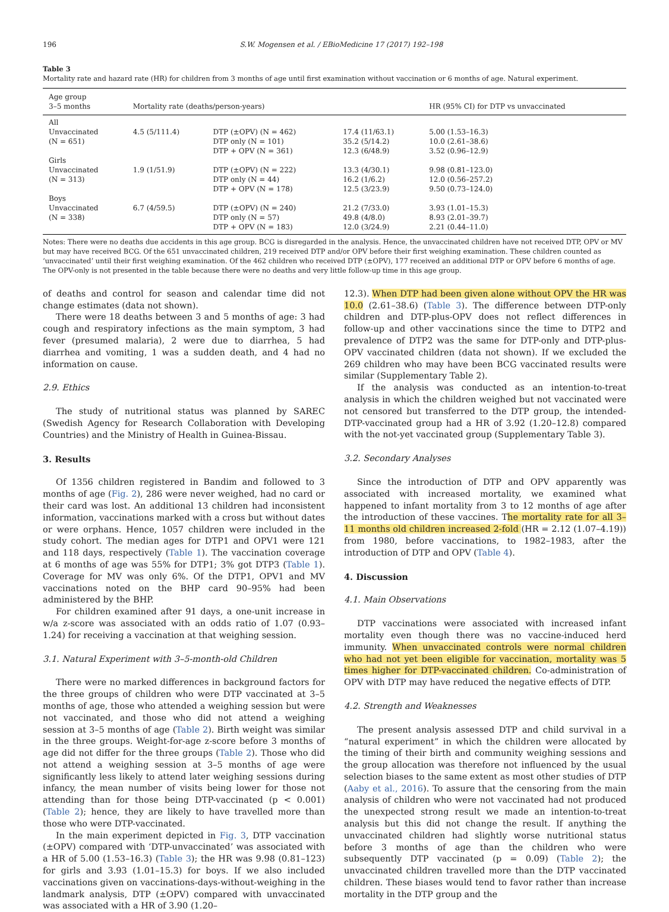196 S.W. Mogensen et al. / EBioMedicine 17 (2017) 192–198
Table 3
Mortality rate and hazard rate (HR) for children from 3 months of age until first examination without vaccination or 6 months of age. Natural experiment.
| Age group 3–5 months | Mortality rate (deaths/person-years) | | | HR (95% CI) for DTP vs unvaccinated |
| --- | --- | --- | --- | --- |
| All | | | | |
| Unvaccinated (N = 651) | 4.5 (5/111.4) | DTP (±OPV) (N = 462) DTP only (N = 101) DTP + OPV (N = 361) | 17.4 (11/63.1) 35.2 (5/14.2) 12.3 (6/48.9) | 5.00 (1.53–16.3) 10.0 (2.61–38.6) 3.52 (0.96–12.9) |
| Girls | | | | |
| Unvaccinated (N = 313) | 1.9 (1/51.9) | DTP (±OPV) (N = 222) DTP only (N = 44) DTP + OPV (N = 178) | 13.3 (4/30.1) 16.2 (1/6.2) 12.5 (3/23.9) | 9.98 (0.81–123.0) 12.0 (0.56–257.2) 9.50 (0.73–124.0) |
| Boys | | | | |
| Unvaccinated (N = 338) | 6.7 (4/59.5) | DTP (±OPV) (N = 240) DTP only (N = 57) DTP + OPV (N = 183) | 21.2 (7/33.0) 49.8 (4/8.0) 12.0 (3/24.9) | 3.93 (1.01–15.3) 8.93 (2.01–39.7) 2.21 (0.44–11.0) |
Notes: There were no deaths due accidents in this age group. BCG is disregarded in the analysis. Hence, the unvaccinated children have not received DTP, OPV or MV but may have received BCG. Of the 651 unvaccinated children, 219 received DTP and/or OPV before their first weighing examination. These children counted as ‘unvaccinated’ until their first weighing examination. Of the 462 children who received DTP (±OPV), 177 received an additional DTP or OPV before 6 months of age. The OPV-only is not presented in the table because there were no deaths and very little follow-up time in this age group.
of deaths and control for season and calendar time did not change estimates (data not shown).
There were 18 deaths between 3 and 5 months of age: 3 had cough and respiratory infections as the main symptom, 3 had fever (presumed malaria), 2 were due to diarrhea, 5 had diarrhea and vomiting, 1 was a sudden death, and 4 had no information on cause.
2.9. Ethics
The study of nutritional status was planned by SAREC (Swedish Agency for Research Collaboration with Developing Countries) and the Ministry of Health in Guinea-Bissau.
3. Results
Of 1356 children registered in Bandim and followed to 3 months of age (Fig. 2), 286 were never weighed, had no card or their card was lost. An additional 13 children had inconsistent information, vaccinations marked with a cross but without dates or were orphans. Hence, 1057 children were included in the study cohort. The median ages for DTP1 and OPV1 were 121 and 118 days, respectively (Table 1). The vaccination coverage at 6 months of age was 55% for DTP1; 3% got DTP3 (Table 1). Coverage for MV was only 6%. Of the DTP1, OPV1 and MV vaccinations noted on the BHP card 90–95% had been administered by the BHP.
For children examined after 91 days, a one-unit increase in w/a z-score was associated with an odds ratio of 1.07 (0.93–1.24) for receiving a vaccination at that weighing session.
3.1. Natural Experiment with 3–5-month-old Children
There were no marked differences in background factors for the three groups of children who were DTP vaccinated at 3–5 months of age, those who attended a weighing session but were not vaccinated, and those who did not attend a weighing session at 3–5 months of age (Table 2). Birth weight was similar in the three groups. Weight-for-age z-score before 3 months of age did not differ for the three groups (Table 2). Those who did not attend a weighing session at 3–5 months of age were significantly less likely to attend later weighing sessions during infancy, the mean number of visits being lower for those not attending than for those being DTP-vaccinated (p < 0.001) (Table 2); hence, they are likely to have travelled more than those who were DTP-vaccinated.
In the main experiment depicted in Fig. 3, DTP vaccination (±OPV) compared with ‘DTP-unvaccinated’ was associated with a HR of 5.00 (1.53–16.3) (Table 3); the HR was 9.98 (0.81–123) for girls and 3.93 (1.01–15.3) for boys. If we also included vaccinations given on vaccinations-days-without-weighing in the landmark analysis, DTP (±OPV) compared with unvaccinated was associated with a HR of 3.90 (1.20–
12.3). When DTP had been given alone without OPV the HR was 10.0 (2.61–38.6) (Table 3). The difference between DTP-only children and DTP-plus-OPV does not reflect differences in follow-up and other vaccinations since the time to DTP2 and prevalence of DTP2 was the same for DTP-only and DTP-plus-OPV vaccinated children (data not shown). If we excluded the 269 children who may have been BCG vaccinated results were similar (Supplementary Table 2).
If the analysis was conducted as an intention-to-treat analysis in which the children weighed but not vaccinated were not censored but transferred to the DTP group, the intended-DTP-vaccinated group had a HR of 3.92 (1.20–12.8) compared with the not-yet vaccinated group (Supplementary Table 3).
3.2. Secondary Analyses
Since the introduction of DTP and OPV apparently was associated with increased mortality, we examined what happened to infant mortality from 3 to 12 months of age after the introduction of these vaccines. The mortality rate for all 3–11 months old children increased 2-fold (HR = 2.12 (1.07–4.19)) from 1980, before vaccinations, to 1982–1983, after the introduction of DTP and OPV (Table 4).
4. Discussion
4.1. Main Observations
DTP vaccinations were associated with increased infant mortality even though there was no vaccine-induced herd immunity. When unvaccinated controls were normal children who had not yet been eligible for vaccination, mortality was 5 times higher for DTP-vaccinated children. Co-administration of OPV with DTP may have reduced the negative effects of DTP.
4.2. Strength and Weaknesses
The present analysis assessed DTP and child survival in a “natural experiment” in which the children were allocated by the timing of their birth and community weighing sessions and the group allocation was therefore not influenced by the usual selection biases to the same extent as most other studies of DTP (Aaby et al., 2016). To assure that the censoring from the main analysis of children who were not vaccinated had not produced the unexpected strong result we made an intention-to-treat analysis but this did not change the result. If anything the unvaccinated children had slightly worse nutritional status before 3 months of age than the children who were subsequently DTP vaccinated (p = 0.09) (Table 2); the unvaccinated children travelled more than the DTP vaccinated children. These biases would tend to favor rather than increase mortality in the DTP group and the